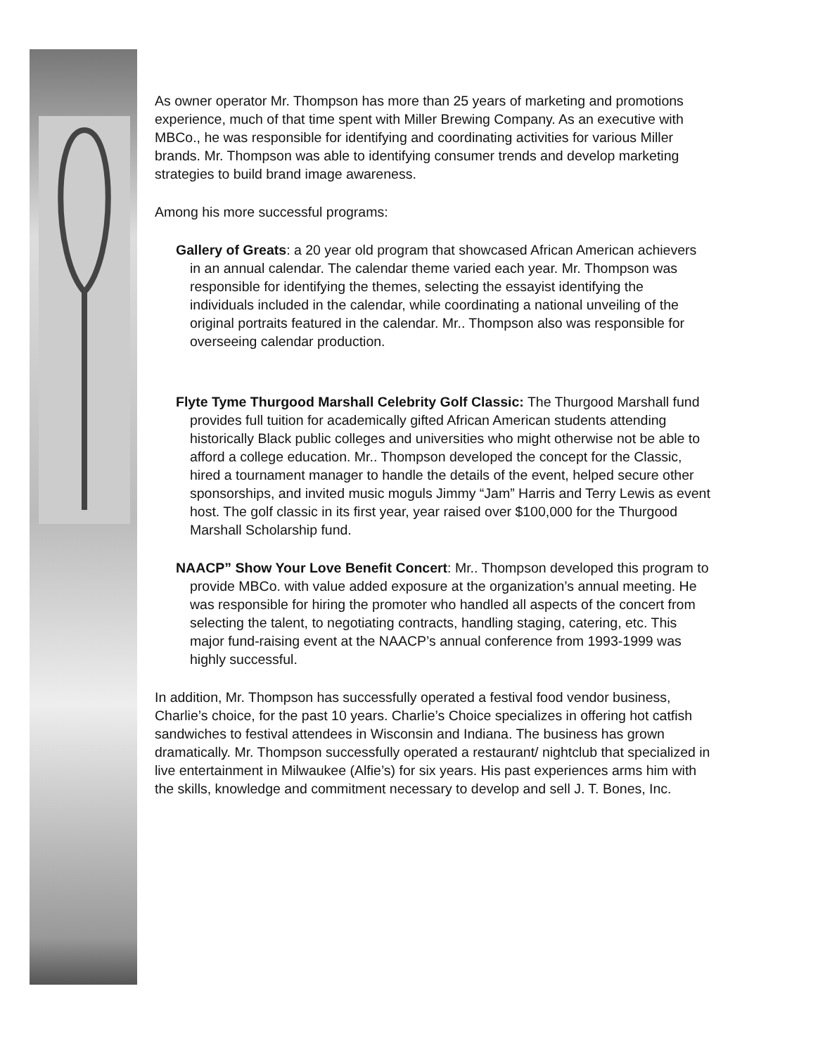As owner operator Mr. Thompson has more than 25 years of marketing and promotions experience, much of that time spent with Miller Brewing Company. As an executive with MBCo., he was responsible for identifying and coordinating activities for various Miller brands. Mr. Thompson was able to identifying consumer trends and develop marketing strategies to build brand image awareness.
Among his more successful programs:
Gallery of Greats: a 20 year old program that showcased African American achievers in an annual calendar. The calendar theme varied each year. Mr. Thompson was responsible for identifying the themes, selecting the essayist identifying the individuals included in the calendar, while coordinating a national unveiling of the original portraits featured in the calendar. Mr.. Thompson also was responsible for overseeing calendar production.
Flyte Tyme Thurgood Marshall Celebrity Golf Classic: The Thurgood Marshall fund provides full tuition for academically gifted African American students attending historically Black public colleges and universities who might otherwise not be able to afford a college education. Mr.. Thompson developed the concept for the Classic, hired a tournament manager to handle the details of the event, helped secure other sponsorships, and invited music moguls Jimmy “Jam” Harris and Terry Lewis as event host. The golf classic in its first year, year raised over $100,000 for the Thurgood Marshall Scholarship fund.
NAACP” Show Your Love Benefit Concert: Mr.. Thompson developed this program to provide MBCo. with value added exposure at the organization’s annual meeting. He was responsible for hiring the promoter who handled all aspects of the concert from selecting the talent, to negotiating contracts, handling staging, catering, etc. This major fund-raising event at the NAACP’s annual conference from 1993-1999 was highly successful.
In addition, Mr. Thompson has successfully operated a festival food vendor business, Charlie’s choice, for the past 10 years. Charlie’s Choice specializes in offering hot catfish sandwiches to festival attendees in Wisconsin and Indiana. The business has grown dramatically. Mr. Thompson successfully operated a restaurant/ nightclub that specialized in live entertainment in Milwaukee (Alfie’s) for six years. His past experiences arms him with the skills, knowledge and commitment necessary to develop and sell J. T. Bones, Inc.